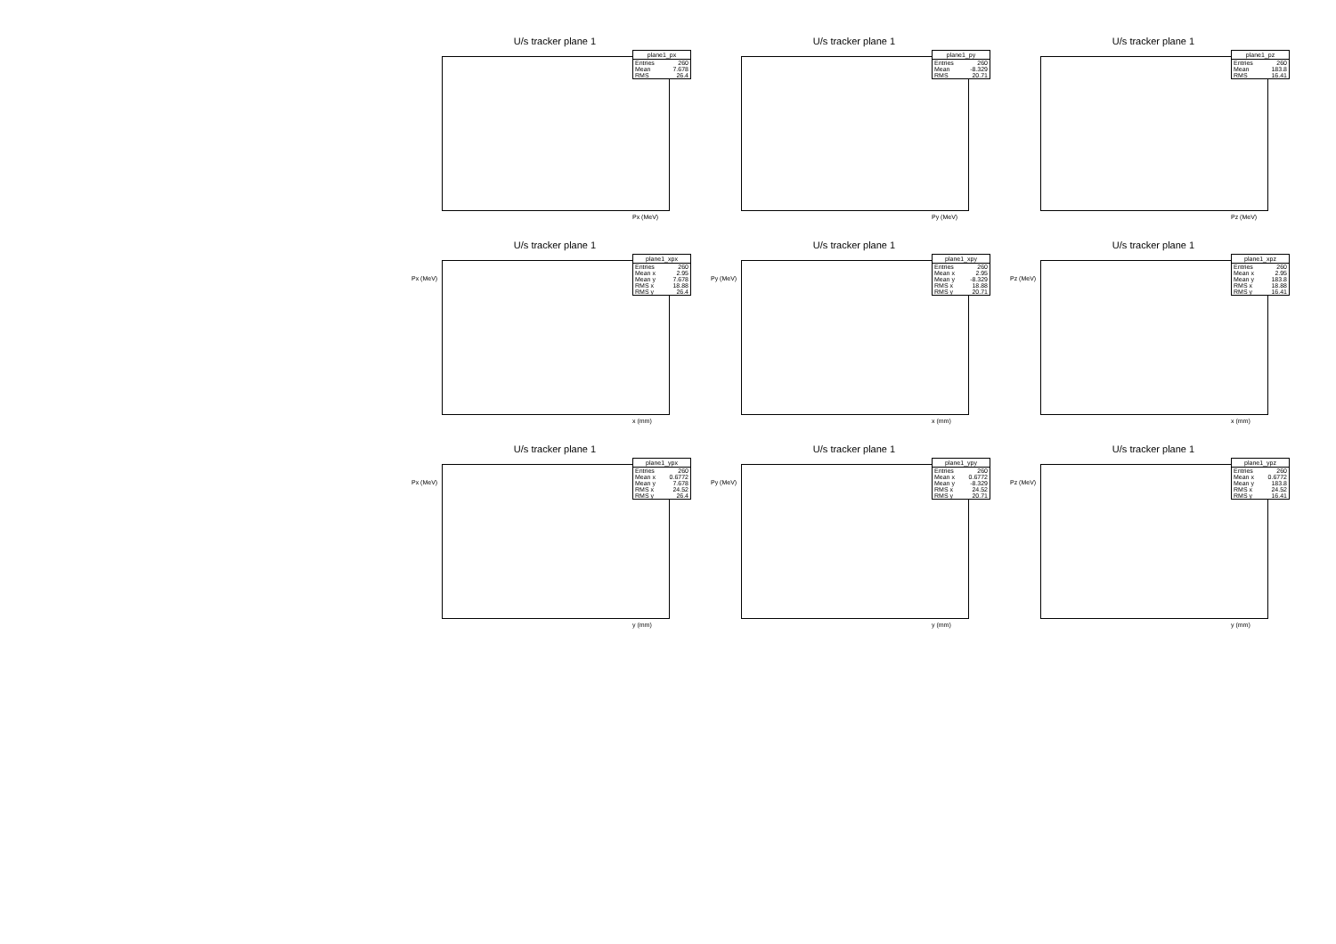U/s tracker plane 1
| plane1_px | |
| --- | --- |
| Entries | 260 |
| Mean | 7.678 |
| RMS | 26.4 |
Px (MeV)
U/s tracker plane 1
| plane1_py | |
| --- | --- |
| Entries | 260 |
| Mean | -8.329 |
| RMS | 20.71 |
Py (MeV)
U/s tracker plane 1
| plane1_pz | |
| --- | --- |
| Entries | 260 |
| Mean | 183.8 |
| RMS | 16.41 |
Pz (MeV)
U/s tracker plane 1
Px (MeV)
| plane1_xpx | |
| --- | --- |
| Entries | 260 |
| Mean x | 2.95 |
| Mean y | 7.678 |
| RMS x | 18.88 |
| RMS y | 26.4 |
x (mm)
U/s tracker plane 1
Py (MeV)
| plane1_xpy | |
| --- | --- |
| Entries | 260 |
| Mean x | 2.95 |
| Mean y | -8.329 |
| RMS x | 18.88 |
| RMS y | 20.71 |
x (mm)
U/s tracker plane 1
Pz (MeV)
| plane1_xpz | |
| --- | --- |
| Entries | 260 |
| Mean x | 2.95 |
| Mean y | 183.8 |
| RMS x | 18.88 |
| RMS y | 16.41 |
x (mm)
U/s tracker plane 1
Px (MeV)
| plane1_ypx | |
| --- | --- |
| Entries | 260 |
| Mean x | 0.6772 |
| Mean y | 7.678 |
| RMS x | 24.52 |
| RMS y | 26.4 |
y (mm)
U/s tracker plane 1
Py (MeV)
| plane1_ypy | |
| --- | --- |
| Entries | 260 |
| Mean x | 0.6772 |
| Mean y | -8.329 |
| RMS x | 24.52 |
| RMS y | 20.71 |
y (mm)
U/s tracker plane 1
Pz (MeV)
| plane1_ypz | |
| --- | --- |
| Entries | 260 |
| Mean x | 0.6772 |
| Mean y | 183.8 |
| RMS x | 24.52 |
| RMS y | 16.41 |
y (mm)